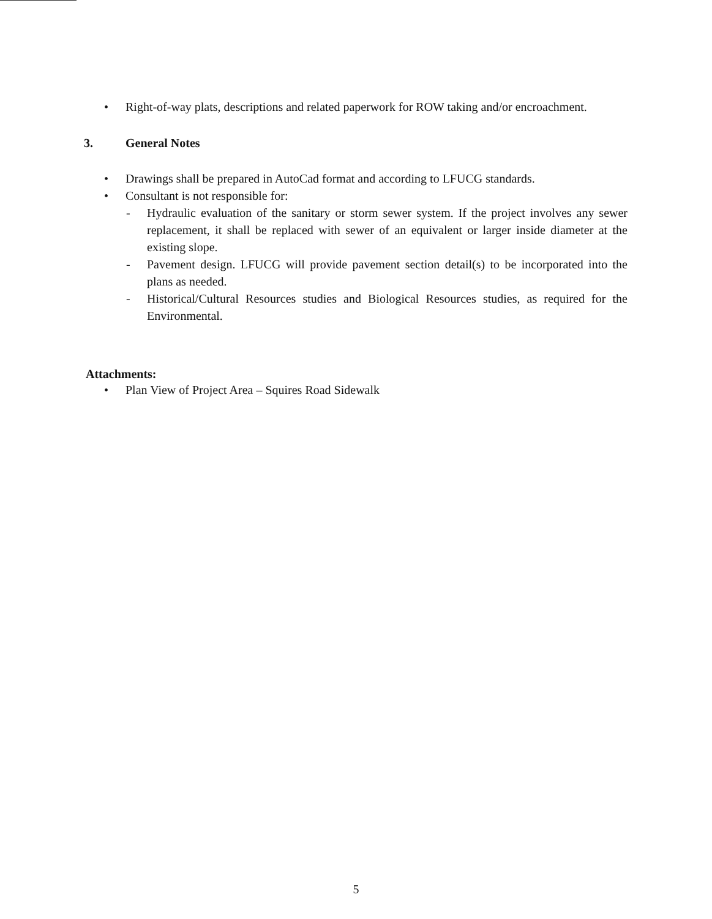• Right-of-way plats, descriptions and related paperwork for ROW taking and/or encroachment.
3. General Notes
• Drawings shall be prepared in AutoCad format and according to LFUCG standards.
• Consultant is not responsible for:
- Hydraulic evaluation of the sanitary or storm sewer system. If the project involves any sewer replacement, it shall be replaced with sewer of an equivalent or larger inside diameter at the existing slope.
- Pavement design. LFUCG will provide pavement section detail(s) to be incorporated into the plans as needed.
- Historical/Cultural Resources studies and Biological Resources studies, as required for the Environmental.
Attachments:
• Plan View of Project Area – Squires Road Sidewalk
5